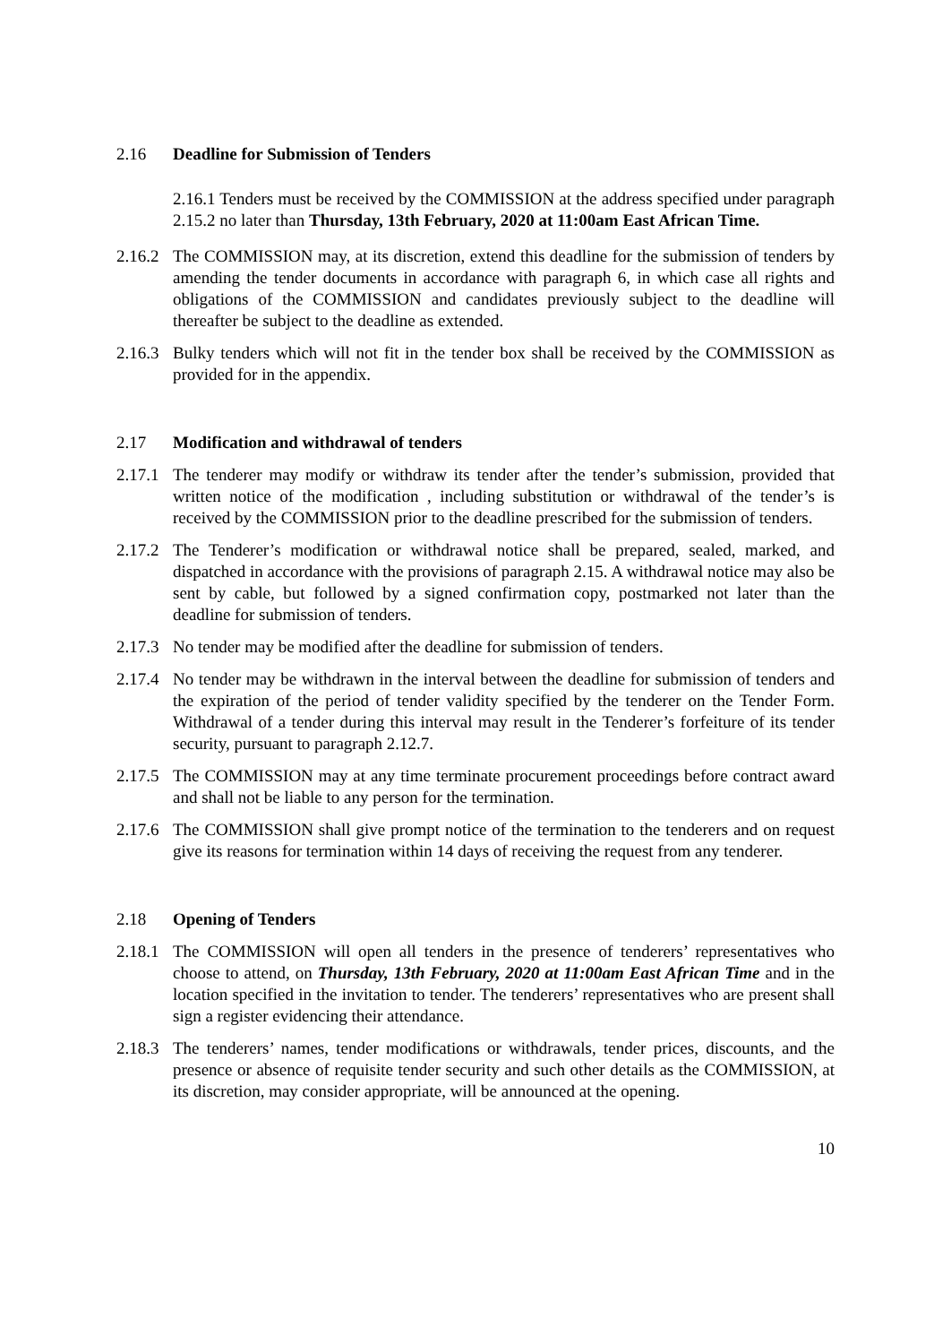2.16 Deadline for Submission of Tenders
2.16.1 Tenders must be received by the COMMISSION at the address specified under paragraph 2.15.2 no later than Thursday, 13th February, 2020 at 11:00am East African Time.
2.16.2 The COMMISSION may, at its discretion, extend this deadline for the submission of tenders by amending the tender documents in accordance with paragraph 6, in which case all rights and obligations of the COMMISSION and candidates previously subject to the deadline will thereafter be subject to the deadline as extended.
2.16.3 Bulky tenders which will not fit in the tender box shall be received by the COMMISSION as provided for in the appendix.
2.17 Modification and withdrawal of tenders
2.17.1 The tenderer may modify or withdraw its tender after the tender’s submission, provided that written notice of the modification , including substitution or withdrawal of the tender’s is received by the COMMISSION prior to the deadline prescribed for the submission of tenders.
2.17.2 The Tenderer’s modification or withdrawal notice shall be prepared, sealed, marked, and dispatched in accordance with the provisions of paragraph 2.15. A withdrawal notice may also be sent by cable, but followed by a signed confirmation copy, postmarked not later than the deadline for submission of tenders.
2.17.3 No tender may be modified after the deadline for submission of tenders.
2.17.4 No tender may be withdrawn in the interval between the deadline for submission of tenders and the expiration of the period of tender validity specified by the tenderer on the Tender Form. Withdrawal of a tender during this interval may result in the Tenderer’s forfeiture of its tender security, pursuant to paragraph 2.12.7.
2.17.5 The COMMISSION may at any time terminate procurement proceedings before contract award and shall not be liable to any person for the termination.
2.17.6 The COMMISSION shall give prompt notice of the termination to the tenderers and on request give its reasons for termination within 14 days of receiving the request from any tenderer.
2.18 Opening of Tenders
2.18.1 The COMMISSION will open all tenders in the presence of tenderers’ representatives who choose to attend, on Thursday, 13th February, 2020 at 11:00am East African Time and in the location specified in the invitation to tender. The tenderers’ representatives who are present shall sign a register evidencing their attendance.
2.18.3 The tenderers’ names, tender modifications or withdrawals, tender prices, discounts, and the presence or absence of requisite tender security and such other details as the COMMISSION, at its discretion, may consider appropriate, will be announced at the opening.
10